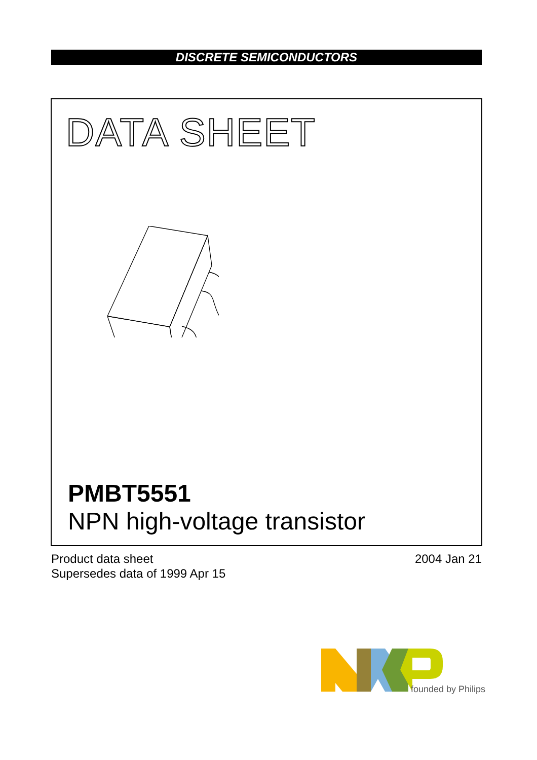DISCRETE SEMICONDUCTORS
DATA SHEET
PMBT5551
NPN high-voltage transistor
Product data sheet
Supersedes data of 1999 Apr 15
2004 Jan 21
founded by Philips